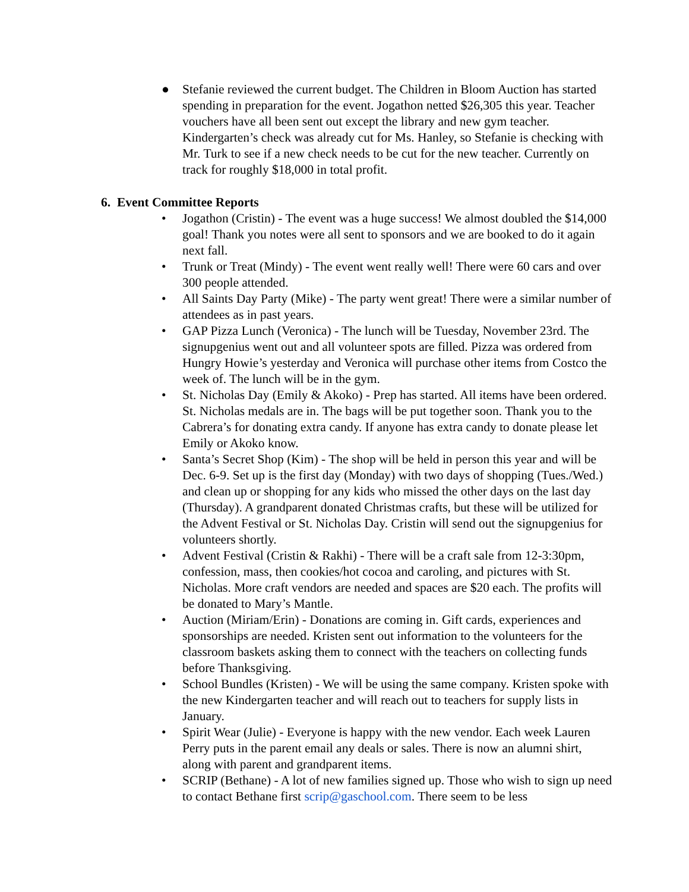● Stefanie reviewed the current budget. The Children in Bloom Auction has started spending in preparation for the event. Jogathon netted $26,305 this year. Teacher vouchers have all been sent out except the library and new gym teacher. Kindergarten’s check was already cut for Ms. Hanley, so Stefanie is checking with Mr. Turk to see if a new check needs to be cut for the new teacher. Currently on track for roughly $18,000 in total profit.
6. Event Committee Reports
• Jogathon (Cristin) - The event was a huge success! We almost doubled the $14,000 goal! Thank you notes were all sent to sponsors and we are booked to do it again next fall.
• Trunk or Treat (Mindy) - The event went really well! There were 60 cars and over 300 people attended.
• All Saints Day Party (Mike) - The party went great! There were a similar number of attendees as in past years.
• GAP Pizza Lunch (Veronica) - The lunch will be Tuesday, November 23rd. The signupgenius went out and all volunteer spots are filled. Pizza was ordered from Hungry Howie’s yesterday and Veronica will purchase other items from Costco the week of. The lunch will be in the gym.
• St. Nicholas Day (Emily & Akoko) - Prep has started. All items have been ordered. St. Nicholas medals are in. The bags will be put together soon. Thank you to the Cabrera’s for donating extra candy. If anyone has extra candy to donate please let Emily or Akoko know.
• Santa’s Secret Shop (Kim) - The shop will be held in person this year and will be Dec. 6-9. Set up is the first day (Monday) with two days of shopping (Tues./Wed.) and clean up or shopping for any kids who missed the other days on the last day (Thursday). A grandparent donated Christmas crafts, but these will be utilized for the Advent Festival or St. Nicholas Day. Cristin will send out the signupgenius for volunteers shortly.
• Advent Festival (Cristin & Rakhi) - There will be a craft sale from 12-3:30pm, confession, mass, then cookies/hot cocoa and caroling, and pictures with St. Nicholas. More craft vendors are needed and spaces are $20 each. The profits will be donated to Mary’s Mantle.
• Auction (Miriam/Erin) - Donations are coming in. Gift cards, experiences and sponsorships are needed. Kristen sent out information to the volunteers for the classroom baskets asking them to connect with the teachers on collecting funds before Thanksgiving.
• School Bundles (Kristen) - We will be using the same company. Kristen spoke with the new Kindergarten teacher and will reach out to teachers for supply lists in January.
• Spirit Wear (Julie) - Everyone is happy with the new vendor. Each week Lauren Perry puts in the parent email any deals or sales. There is now an alumni shirt, along with parent and grandparent items.
• SCRIP (Bethane) - A lot of new families signed up. Those who wish to sign up need to contact Bethane first scrip@gaschool.com. There seem to be less